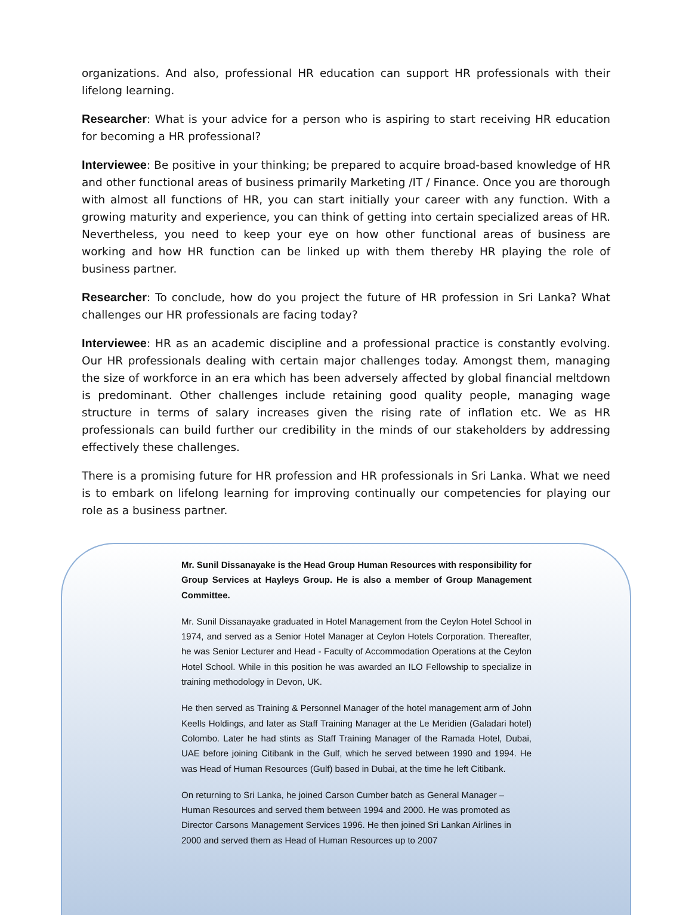organizations. And also, professional HR education can support HR professionals with their lifelong learning.
Researcher: What is your advice for a person who is aspiring to start receiving HR education for becoming a HR professional?
Interviewee: Be positive in your thinking; be prepared to acquire broad-based knowledge of HR and other functional areas of business primarily Marketing /IT / Finance. Once you are thorough with almost all functions of HR, you can start initially your career with any function. With a growing maturity and experience, you can think of getting into certain specialized areas of HR. Nevertheless, you need to keep your eye on how other functional areas of business are working and how HR function can be linked up with them thereby HR playing the role of business partner.
Researcher: To conclude, how do you project the future of HR profession in Sri Lanka? What challenges our HR professionals are facing today?
Interviewee: HR as an academic discipline and a professional practice is constantly evolving. Our HR professionals dealing with certain major challenges today. Amongst them, managing the size of workforce in an era which has been adversely affected by global financial meltdown is predominant. Other challenges include retaining good quality people, managing wage structure in terms of salary increases given the rising rate of inflation etc. We as HR professionals can build further our credibility in the minds of our stakeholders by addressing effectively these challenges.
There is a promising future for HR profession and HR professionals in Sri Lanka. What we need is to embark on lifelong learning for improving continually our competencies for playing our role as a business partner.
Mr. Sunil Dissanayake is the Head Group Human Resources with responsibility for Group Services at Hayleys Group. He is also a member of Group Management Committee.
Mr. Sunil Dissanayake graduated in Hotel Management from the Ceylon Hotel School in 1974, and served as a Senior Hotel Manager at Ceylon Hotels Corporation. Thereafter, he was Senior Lecturer and Head - Faculty of Accommodation Operations at the Ceylon Hotel School. While in this position he was awarded an ILO Fellowship to specialize in training methodology in Devon, UK.
He then served as Training & Personnel Manager of the hotel management arm of John Keells Holdings, and later as Staff Training Manager at the Le Meridien (Galadari hotel) Colombo. Later he had stints as Staff Training Manager of the Ramada Hotel, Dubai, UAE before joining Citibank in the Gulf, which he served between 1990 and 1994. He was Head of Human Resources (Gulf) based in Dubai, at the time he left Citibank.
On returning to Sri Lanka, he joined Carson Cumber batch as General Manager – Human Resources and served them between 1994 and 2000. He was promoted as Director Carsons Management Services 1996. He then joined Sri Lankan Airlines in 2000 and served them as Head of Human Resources up to 2007